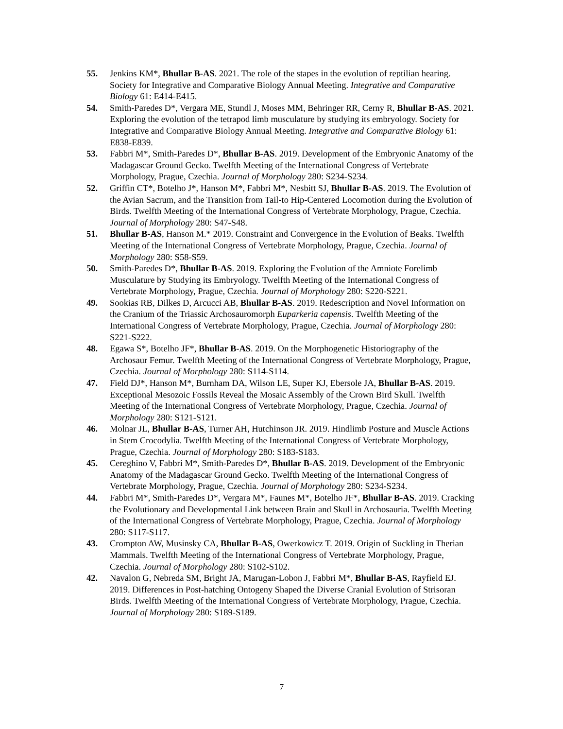55. Jenkins KM*, Bhullar B-AS. 2021. The role of the stapes in the evolution of reptilian hearing. Society for Integrative and Comparative Biology Annual Meeting. Integrative and Comparative Biology 61: E414-E415.
54. Smith-Paredes D*, Vergara ME, Stundl J, Moses MM, Behringer RR, Cerny R, Bhullar B-AS. 2021. Exploring the evolution of the tetrapod limb musculature by studying its embryology. Society for Integrative and Comparative Biology Annual Meeting. Integrative and Comparative Biology 61: E838-E839.
53. Fabbri M*, Smith-Paredes D*, Bhullar B-AS. 2019. Development of the Embryonic Anatomy of the Madagascar Ground Gecko. Twelfth Meeting of the International Congress of Vertebrate Morphology, Prague, Czechia. Journal of Morphology 280: S234-S234.
52. Griffin CT*, Botelho J*, Hanson M*, Fabbri M*, Nesbitt SJ, Bhullar B-AS. 2019. The Evolution of the Avian Sacrum, and the Transition from Tail-to Hip-Centered Locomotion during the Evolution of Birds. Twelfth Meeting of the International Congress of Vertebrate Morphology, Prague, Czechia. Journal of Morphology 280: S47-S48.
51. Bhullar B-AS, Hanson M.* 2019. Constraint and Convergence in the Evolution of Beaks. Twelfth Meeting of the International Congress of Vertebrate Morphology, Prague, Czechia. Journal of Morphology 280: S58-S59.
50. Smith-Paredes D*, Bhullar B-AS. 2019. Exploring the Evolution of the Amniote Forelimb Musculature by Studying its Embryology. Twelfth Meeting of the International Congress of Vertebrate Morphology, Prague, Czechia. Journal of Morphology 280: S220-S221.
49. Sookias RB, Dilkes D, Arcucci AB, Bhullar B-AS. 2019. Redescription and Novel Information on the Cranium of the Triassic Archosauromorph Euparkeria capensis. Twelfth Meeting of the International Congress of Vertebrate Morphology, Prague, Czechia. Journal of Morphology 280: S221-S222.
48. Egawa S*, Botelho JF*, Bhullar B-AS. 2019. On the Morphogenetic Historiography of the Archosaur Femur. Twelfth Meeting of the International Congress of Vertebrate Morphology, Prague, Czechia. Journal of Morphology 280: S114-S114.
47. Field DJ*, Hanson M*, Burnham DA, Wilson LE, Super KJ, Ebersole JA, Bhullar B-AS. 2019. Exceptional Mesozoic Fossils Reveal the Mosaic Assembly of the Crown Bird Skull. Twelfth Meeting of the International Congress of Vertebrate Morphology, Prague, Czechia. Journal of Morphology 280: S121-S121.
46. Molnar JL, Bhullar B-AS, Turner AH, Hutchinson JR. 2019. Hindlimb Posture and Muscle Actions in Stem Crocodylia. Twelfth Meeting of the International Congress of Vertebrate Morphology, Prague, Czechia. Journal of Morphology 280: S183-S183.
45. Cereghino V, Fabbri M*, Smith-Paredes D*, Bhullar B-AS. 2019. Development of the Embryonic Anatomy of the Madagascar Ground Gecko. Twelfth Meeting of the International Congress of Vertebrate Morphology, Prague, Czechia. Journal of Morphology 280: S234-S234.
44. Fabbri M*, Smith-Paredes D*, Vergara M*, Faunes M*, Botelho JF*, Bhullar B-AS. 2019. Cracking the Evolutionary and Developmental Link between Brain and Skull in Archosauria. Twelfth Meeting of the International Congress of Vertebrate Morphology, Prague, Czechia. Journal of Morphology 280: S117-S117.
43. Crompton AW, Musinsky CA, Bhullar B-AS, Owerkowicz T. 2019. Origin of Suckling in Therian Mammals. Twelfth Meeting of the International Congress of Vertebrate Morphology, Prague, Czechia. Journal of Morphology 280: S102-S102.
42. Navalon G, Nebreda SM, Bright JA, Marugan-Lobon J, Fabbri M*, Bhullar B-AS, Rayfield EJ. 2019. Differences in Post-hatching Ontogeny Shaped the Diverse Cranial Evolution of Strisoran Birds. Twelfth Meeting of the International Congress of Vertebrate Morphology, Prague, Czechia. Journal of Morphology 280: S189-S189.
7